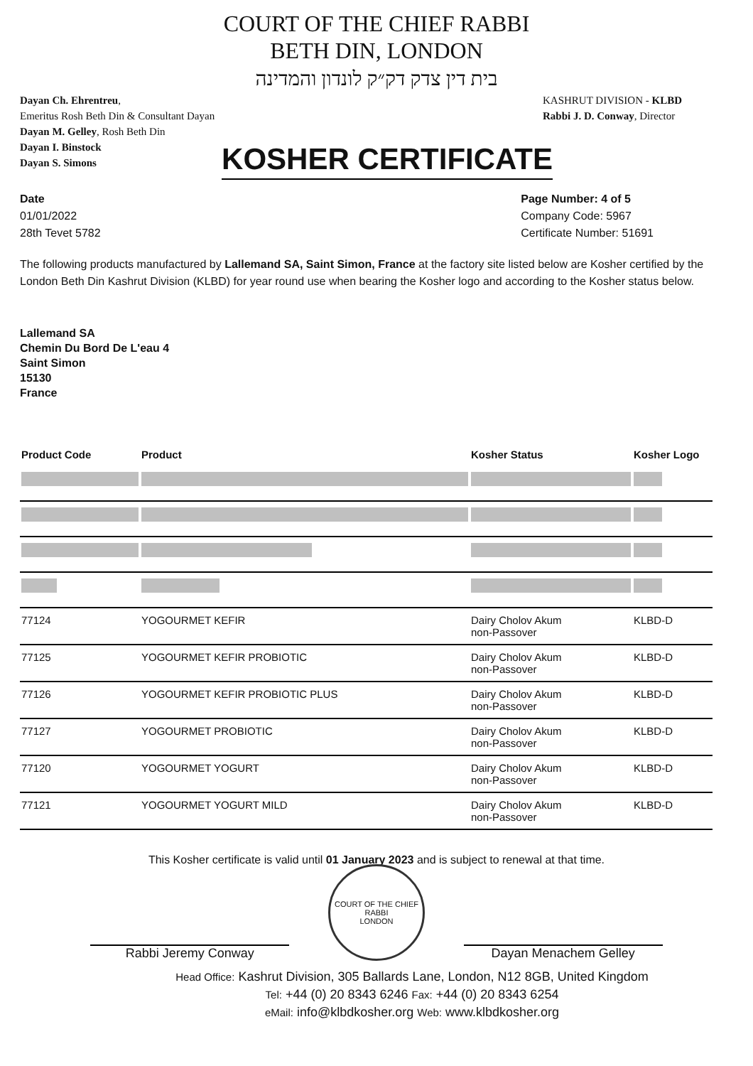COURT OF THE CHIEF RABBI
BETH DIN, LONDON
בית דין צדק דק״ק לונדון והמדינה
Dayan Ch. Ehrentreu,
Emeritus Rosh Beth Din & Consultant Dayan
Dayan M. Gelley, Rosh Beth Din
Dayan I. Binstock
Dayan S. Simons
KASHRUT DIVISION - KLBD
Rabbi J. D. Conway, Director
KOSHER CERTIFICATE
Date
01/01/2022
28th Tevet 5782
Page Number: 4 of 5
Company Code: 5967
Certificate Number: 51691
The following products manufactured by Lallemand SA, Saint Simon, France at the factory site listed below are Kosher certified by the London Beth Din Kashrut Division (KLBD) for year round use when bearing the Kosher logo and according to the Kosher status below.
Lallemand SA
Chemin Du Bord De L'eau 4
Saint Simon
15130
France
| Product Code | Product | Kosher Status | Kosher Logo |
| --- | --- | --- | --- |
| 77124 | YOGOURMET KEFIR | Dairy Cholov Akum non-Passover | KLBD-D |
| 77125 | YOGOURMET KEFIR PROBIOTIC | Dairy Cholov Akum non-Passover | KLBD-D |
| 77126 | YOGOURMET KEFIR PROBIOTIC PLUS | Dairy Cholov Akum non-Passover | KLBD-D |
| 77127 | YOGOURMET PROBIOTIC | Dairy Cholov Akum non-Passover | KLBD-D |
| 77120 | YOGOURMET YOGURT | Dairy Cholov Akum non-Passover | KLBD-D |
| 77121 | YOGOURMET YOGURT MILD | Dairy Cholov Akum non-Passover | KLBD-D |
This Kosher certificate is valid until 01 January 2023 and is subject to renewal at that time.
Rabbi Jeremy Conway
COURT OF THE CHIEF RABBI
LONDON
Dayan Menachem Gelley
Head Office: Kashrut Division, 305 Ballards Lane, London, N12 8GB, United Kingdom
Tel: +44 (0) 20 8343 6246 Fax: +44 (0) 20 8343 6254
eMail: info@klbdkosher.org Web: www.klbdkosher.org